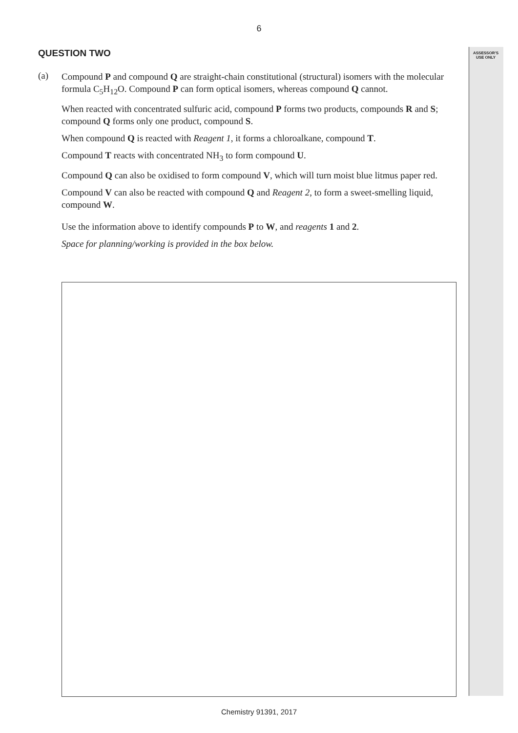6
QUESTION TWO
ASSESSOR’S USE ONLY
(a)
Compound P and compound Q are straight-chain constitutional (structural) isomers with the molecular formula C<sub>5</sub>H<sub>12</sub>O. Compound P can form optical isomers, whereas compound Q cannot.
When reacted with concentrated sulfuric acid, compound P forms two products, compounds R and S; compound Q forms only one product, compound S.
When compound Q is reacted with Reagent 1, it forms a chloroalkane, compound T.
Compound T reacts with concentrated NH<sub>3</sub> to form compound U.
Compound Q can also be oxidised to form compound V, which will turn moist blue litmus paper red.
Compound V can also be reacted with compound Q and Reagent 2, to form a sweet-smelling liquid, compound W.
Use the information above to identify compounds P to W, and reagents 1 and 2.
Space for planning/working is provided in the box below.
Chemistry 91391, 2017